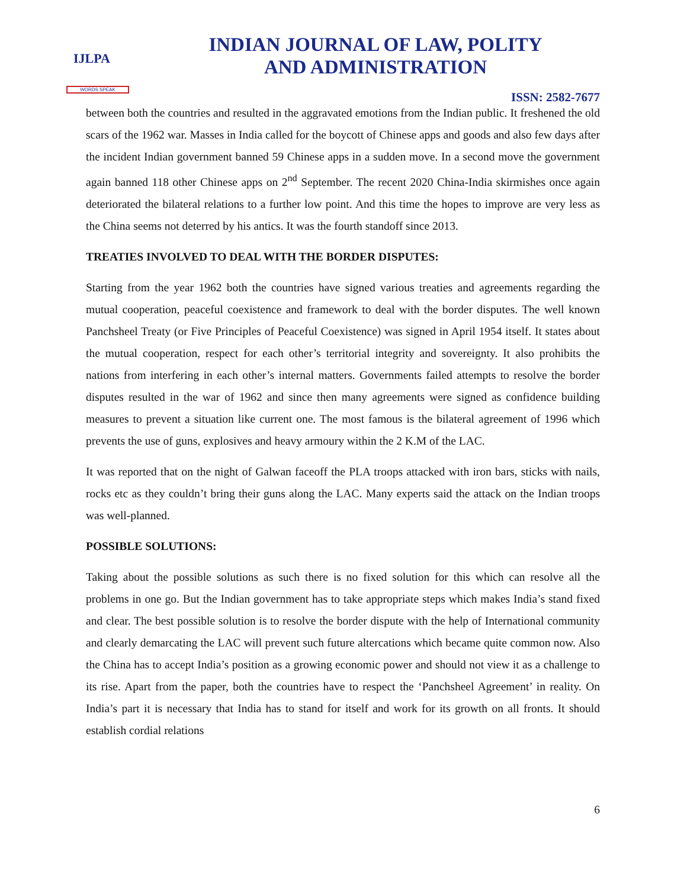IJLPA
WORDS SPEAK
INDIAN JOURNAL OF LAW, POLITY
AND ADMINISTRATION
ISSN: 2582-7677
between both the countries and resulted in the aggravated emotions from the Indian public. It freshened the old scars of the 1962 war. Masses in India called for the boycott of Chinese apps and goods and also few days after the incident Indian government banned 59 Chinese apps in a sudden move. In a second move the government again banned 118 other Chinese apps on 2<sup>nd</sup> September. The recent 2020 China-India skirmishes once again deteriorated the bilateral relations to a further low point. And this time the hopes to improve are very less as the China seems not deterred by his antics. It was the fourth standoff since 2013.
TREATIES INVOLVED TO DEAL WITH THE BORDER DISPUTES:
Starting from the year 1962 both the countries have signed various treaties and agreements regarding the mutual cooperation, peaceful coexistence and framework to deal with the border disputes. The well known Panchsheel Treaty (or Five Principles of Peaceful Coexistence) was signed in April 1954 itself. It states about the mutual cooperation, respect for each other’s territorial integrity and sovereignty. It also prohibits the nations from interfering in each other’s internal matters. Governments failed attempts to resolve the border disputes resulted in the war of 1962 and since then many agreements were signed as confidence building measures to prevent a situation like current one. The most famous is the bilateral agreement of 1996 which prevents the use of guns, explosives and heavy armoury within the 2 K.M of the LAC.
It was reported that on the night of Galwan faceoff the PLA troops attacked with iron bars, sticks with nails, rocks etc as they couldn’t bring their guns along the LAC. Many experts said the attack on the Indian troops was well-planned.
POSSIBLE SOLUTIONS:
Taking about the possible solutions as such there is no fixed solution for this which can resolve all the problems in one go. But the Indian government has to take appropriate steps which makes India’s stand fixed and clear. The best possible solution is to resolve the border dispute with the help of International community and clearly demarcating the LAC will prevent such future altercations which became quite common now. Also the China has to accept India’s position as a growing economic power and should not view it as a challenge to its rise. Apart from the paper, both the countries have to respect the ‘Panchsheel Agreement’ in reality. On India’s part it is necessary that India has to stand for itself and work for its growth on all fronts. It should establish cordial relations
6